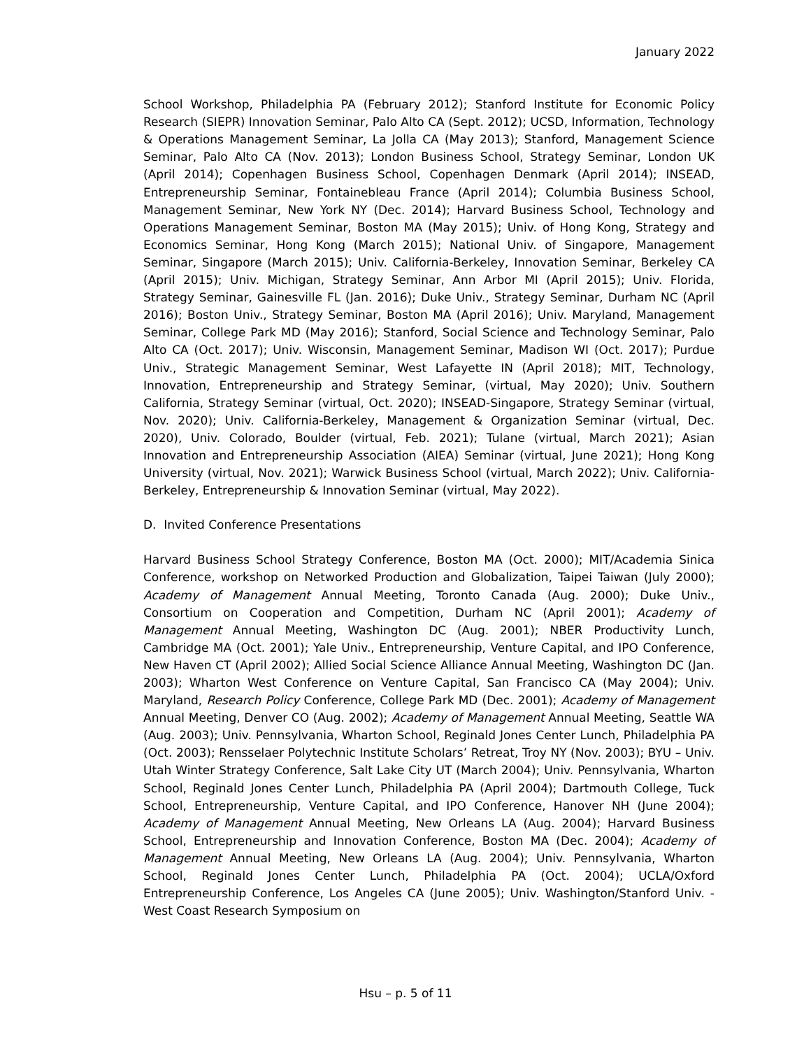January 2022
School Workshop, Philadelphia PA (February 2012); Stanford Institute for Economic Policy Research (SIEPR) Innovation Seminar, Palo Alto CA (Sept. 2012); UCSD, Information, Technology & Operations Management Seminar, La Jolla CA (May 2013); Stanford, Management Science Seminar, Palo Alto CA (Nov. 2013); London Business School, Strategy Seminar, London UK (April 2014); Copenhagen Business School, Copenhagen Denmark (April 2014); INSEAD, Entrepreneurship Seminar, Fontainebleau France (April 2014); Columbia Business School, Management Seminar, New York NY (Dec. 2014); Harvard Business School, Technology and Operations Management Seminar, Boston MA (May 2015); Univ. of Hong Kong, Strategy and Economics Seminar, Hong Kong (March 2015); National Univ. of Singapore, Management Seminar, Singapore (March 2015); Univ. California-Berkeley, Innovation Seminar, Berkeley CA (April 2015); Univ. Michigan, Strategy Seminar, Ann Arbor MI (April 2015); Univ. Florida, Strategy Seminar, Gainesville FL (Jan. 2016); Duke Univ., Strategy Seminar, Durham NC (April 2016); Boston Univ., Strategy Seminar, Boston MA (April 2016); Univ. Maryland, Management Seminar, College Park MD (May 2016); Stanford, Social Science and Technology Seminar, Palo Alto CA (Oct. 2017); Univ. Wisconsin, Management Seminar, Madison WI (Oct. 2017); Purdue Univ., Strategic Management Seminar, West Lafayette IN (April 2018); MIT, Technology, Innovation, Entrepreneurship and Strategy Seminar, (virtual, May 2020); Univ. Southern California, Strategy Seminar (virtual, Oct. 2020); INSEAD-Singapore, Strategy Seminar (virtual, Nov. 2020); Univ. California-Berkeley, Management & Organization Seminar (virtual, Dec. 2020), Univ. Colorado, Boulder (virtual, Feb. 2021); Tulane (virtual, March 2021); Asian Innovation and Entrepreneurship Association (AIEA) Seminar (virtual, June 2021); Hong Kong University (virtual, Nov. 2021); Warwick Business School (virtual, March 2022); Univ. California-Berkeley, Entrepreneurship & Innovation Seminar (virtual, May 2022).
D. Invited Conference Presentations
Harvard Business School Strategy Conference, Boston MA (Oct. 2000); MIT/Academia Sinica Conference, workshop on Networked Production and Globalization, Taipei Taiwan (July 2000); Academy of Management Annual Meeting, Toronto Canada (Aug. 2000); Duke Univ., Consortium on Cooperation and Competition, Durham NC (April 2001); Academy of Management Annual Meeting, Washington DC (Aug. 2001); NBER Productivity Lunch, Cambridge MA (Oct. 2001); Yale Univ., Entrepreneurship, Venture Capital, and IPO Conference, New Haven CT (April 2002); Allied Social Science Alliance Annual Meeting, Washington DC (Jan. 2003); Wharton West Conference on Venture Capital, San Francisco CA (May 2004); Univ. Maryland, Research Policy Conference, College Park MD (Dec. 2001); Academy of Management Annual Meeting, Denver CO (Aug. 2002); Academy of Management Annual Meeting, Seattle WA (Aug. 2003); Univ. Pennsylvania, Wharton School, Reginald Jones Center Lunch, Philadelphia PA (Oct. 2003); Rensselaer Polytechnic Institute Scholars’ Retreat, Troy NY (Nov. 2003); BYU – Univ. Utah Winter Strategy Conference, Salt Lake City UT (March 2004); Univ. Pennsylvania, Wharton School, Reginald Jones Center Lunch, Philadelphia PA (April 2004); Dartmouth College, Tuck School, Entrepreneurship, Venture Capital, and IPO Conference, Hanover NH (June 2004); Academy of Management Annual Meeting, New Orleans LA (Aug. 2004); Harvard Business School, Entrepreneurship and Innovation Conference, Boston MA (Dec. 2004); Academy of Management Annual Meeting, New Orleans LA (Aug. 2004); Univ. Pennsylvania, Wharton School, Reginald Jones Center Lunch, Philadelphia PA (Oct. 2004); UCLA/Oxford Entrepreneurship Conference, Los Angeles CA (June 2005); Univ. Washington/Stanford Univ. - West Coast Research Symposium on
Hsu – p. 5 of 11